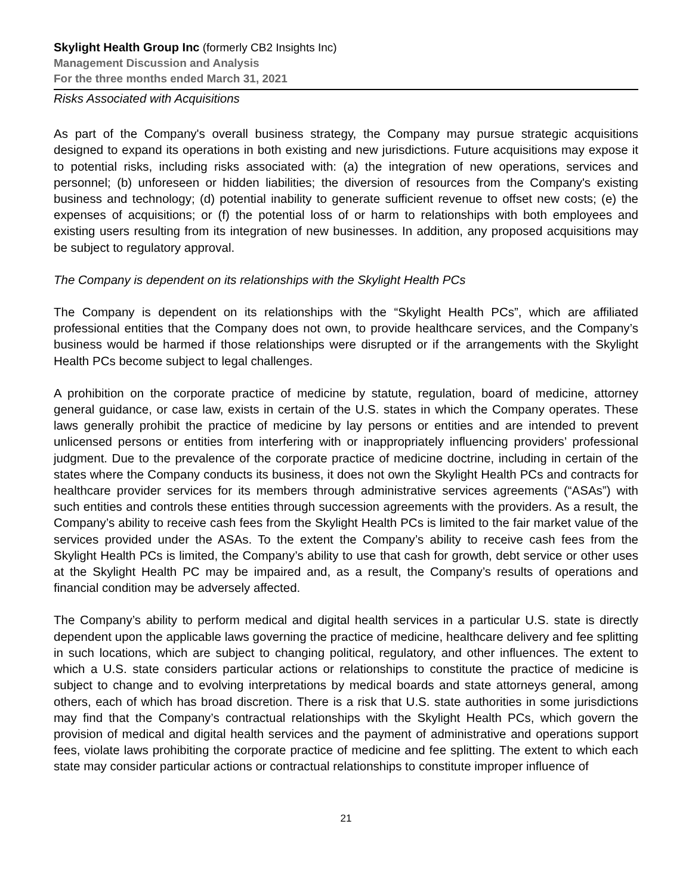Skylight Health Group Inc (formerly CB2 Insights Inc)
Management Discussion and Analysis
For the three months ended March 31, 2021
Risks Associated with Acquisitions
As part of the Company's overall business strategy, the Company may pursue strategic acquisitions designed to expand its operations in both existing and new jurisdictions. Future acquisitions may expose it to potential risks, including risks associated with: (a) the integration of new operations, services and personnel; (b) unforeseen or hidden liabilities; the diversion of resources from the Company's existing business and technology; (d) potential inability to generate sufficient revenue to offset new costs; (e) the expenses of acquisitions; or (f) the potential loss of or harm to relationships with both employees and existing users resulting from its integration of new businesses. In addition, any proposed acquisitions may be subject to regulatory approval.
The Company is dependent on its relationships with the Skylight Health PCs
The Company is dependent on its relationships with the “Skylight Health PCs”, which are affiliated professional entities that the Company does not own, to provide healthcare services, and the Company’s business would be harmed if those relationships were disrupted or if the arrangements with the Skylight Health PCs become subject to legal challenges.
A prohibition on the corporate practice of medicine by statute, regulation, board of medicine, attorney general guidance, or case law, exists in certain of the U.S. states in which the Company operates. These laws generally prohibit the practice of medicine by lay persons or entities and are intended to prevent unlicensed persons or entities from interfering with or inappropriately influencing providers’ professional judgment. Due to the prevalence of the corporate practice of medicine doctrine, including in certain of the states where the Company conducts its business, it does not own the Skylight Health PCs and contracts for healthcare provider services for its members through administrative services agreements (“ASAs”) with such entities and controls these entities through succession agreements with the providers. As a result, the Company’s ability to receive cash fees from the Skylight Health PCs is limited to the fair market value of the services provided under the ASAs. To the extent the Company’s ability to receive cash fees from the Skylight Health PCs is limited, the Company’s ability to use that cash for growth, debt service or other uses at the Skylight Health PC may be impaired and, as a result, the Company’s results of operations and financial condition may be adversely affected.
The Company’s ability to perform medical and digital health services in a particular U.S. state is directly dependent upon the applicable laws governing the practice of medicine, healthcare delivery and fee splitting in such locations, which are subject to changing political, regulatory, and other influences. The extent to which a U.S. state considers particular actions or relationships to constitute the practice of medicine is subject to change and to evolving interpretations by medical boards and state attorneys general, among others, each of which has broad discretion. There is a risk that U.S. state authorities in some jurisdictions may find that the Company’s contractual relationships with the Skylight Health PCs, which govern the provision of medical and digital health services and the payment of administrative and operations support fees, violate laws prohibiting the corporate practice of medicine and fee splitting. The extent to which each state may consider particular actions or contractual relationships to constitute improper influence of
21